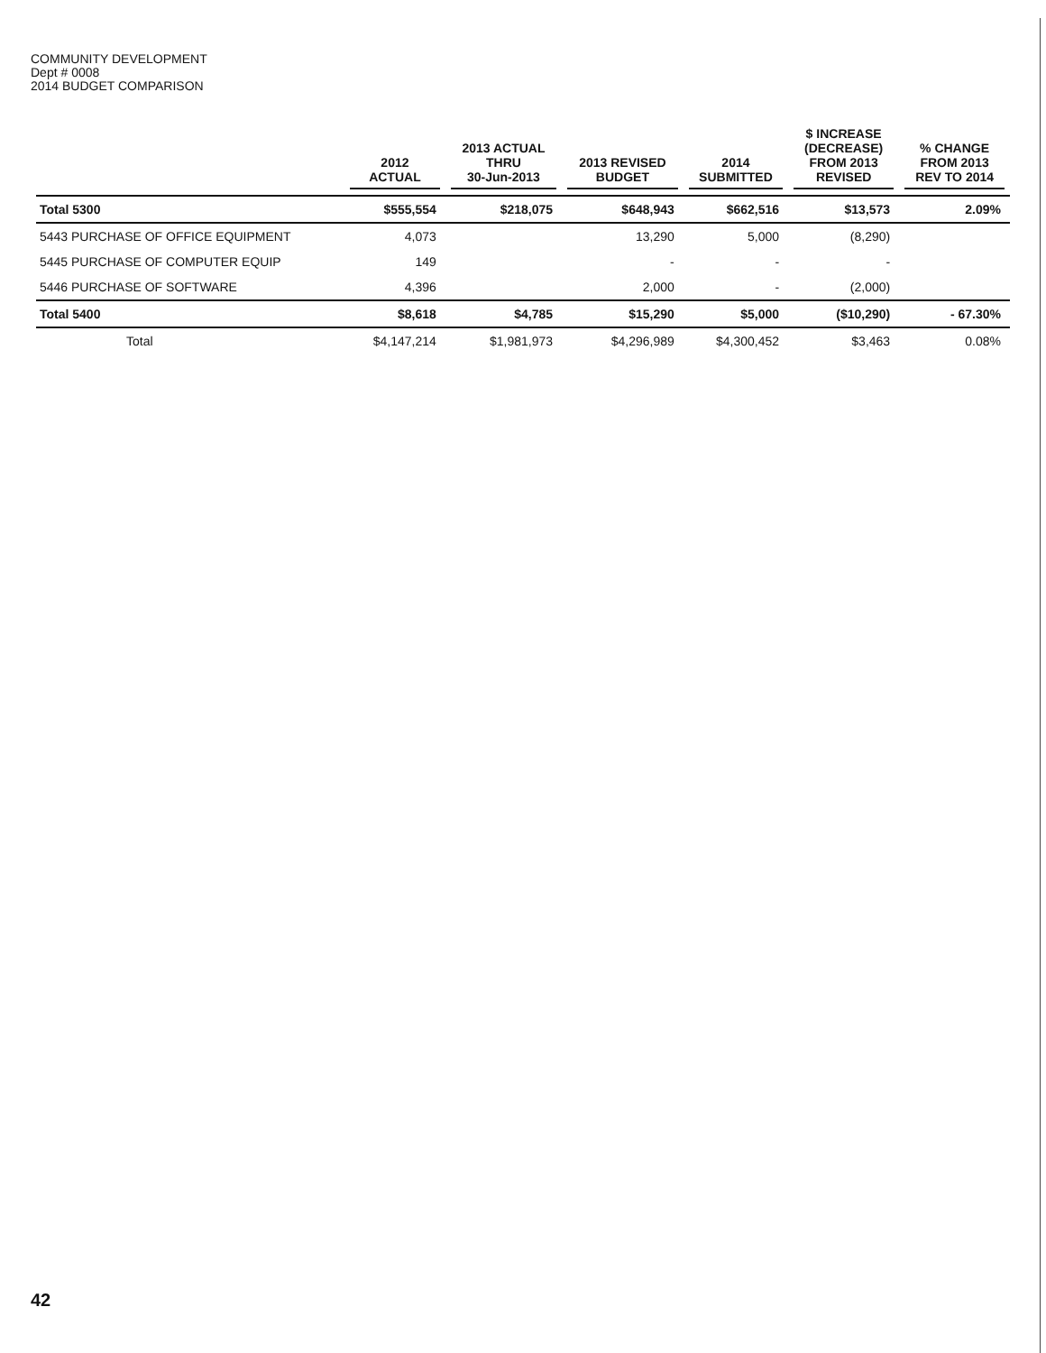COMMUNITY DEVELOPMENT
Dept # 0008
2014 BUDGET COMPARISON
| | 2012 ACTUAL | 2013 ACTUAL THRU 30-Jun-2013 | 2013 REVISED BUDGET | 2014 SUBMITTED | $ INCREASE (DECREASE) FROM 2013 REVISED | % CHANGE FROM 2013 REV TO 2014 |
| --- | --- | --- | --- | --- | --- | --- |
| Total 5300 | $555,554 | $218,075 | $648,943 | $662,516 | $13,573 | 2.09% |
| 5443 PURCHASE OF OFFICE EQUIPMENT | 4,073 | | 13,290 | 5,000 | (8,290) | |
| 5445 PURCHASE OF COMPUTER EQUIP | 149 | | - | - | - | |
| 5446 PURCHASE OF SOFTWARE | 4,396 | | 2,000 | - | (2,000) | |
| Total 5400 | $8,618 | $4,785 | $15,290 | $5,000 | ($10,290) | - 67.30% |
| Total | $4,147,214 | $1,981,973 | $4,296,989 | $4,300,452 | $3,463 | 0.08% |
42